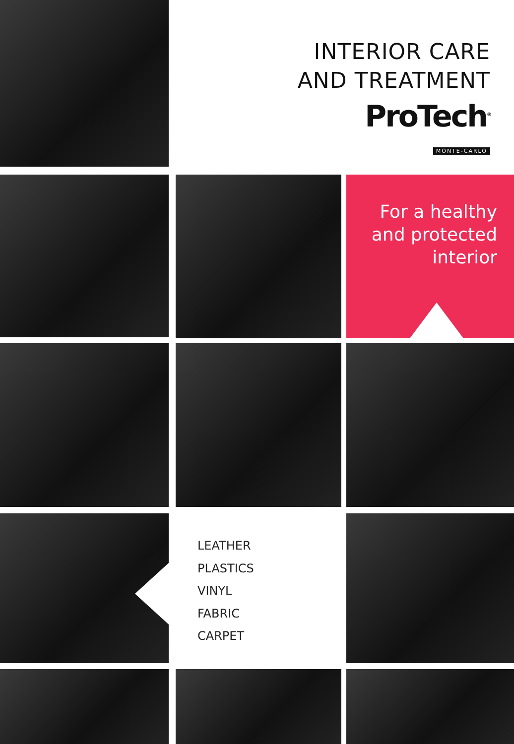INTERIOR CARE
AND TREATMENT
ProTech<sup>®</sup>
MONTE-CARLO
For a healthy
and protected
interior
LEATHER
PLASTICS
VINYL
FABRIC
CARPET